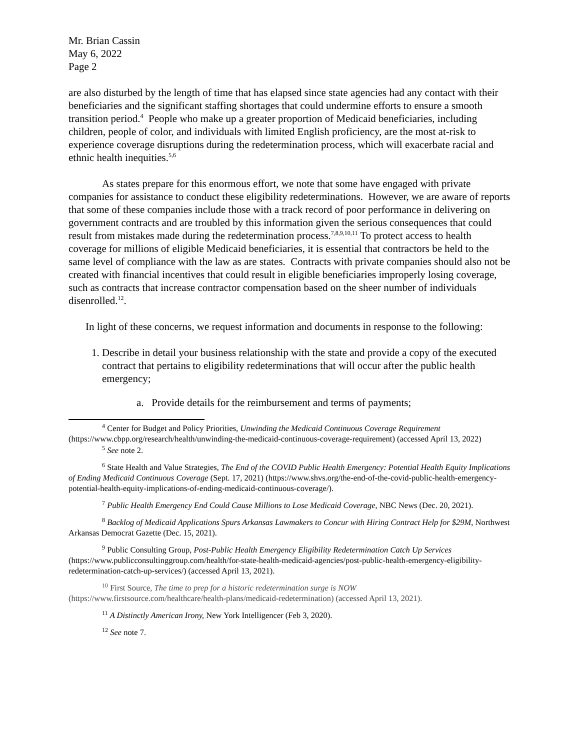Mr. Brian Cassin
May 6, 2022
Page 2
are also disturbed by the length of time that has elapsed since state agencies had any contact with their beneficiaries and the significant staffing shortages that could undermine efforts to ensure a smooth transition period.<sup>4</sup> People who make up a greater proportion of Medicaid beneficiaries, including children, people of color, and individuals with limited English proficiency, are the most at-risk to experience coverage disruptions during the redetermination process, which will exacerbate racial and ethnic health inequities.<sup>5,6</sup>
As states prepare for this enormous effort, we note that some have engaged with private companies for assistance to conduct these eligibility redeterminations. However, we are aware of reports that some of these companies include those with a track record of poor performance in delivering on government contracts and are troubled by this information given the serious consequences that could result from mistakes made during the redetermination process.<sup>7,8,9,10,11</sup> To protect access to health coverage for millions of eligible Medicaid beneficiaries, it is essential that contractors be held to the same level of compliance with the law as are states. Contracts with private companies should also not be created with financial incentives that could result in eligible beneficiaries improperly losing coverage, such as contracts that increase contractor compensation based on the sheer number of individuals disenrolled.<sup>12</sup>.
In light of these concerns, we request information and documents in response to the following:
1. Describe in detail your business relationship with the state and provide a copy of the executed contract that pertains to eligibility redeterminations that will occur after the public health emergency;
a. Provide details for the reimbursement and terms of payments;
<sup>4</sup> Center for Budget and Policy Priorities, Unwinding the Medicaid Continuous Coverage Requirement (https://www.cbpp.org/research/health/unwinding-the-medicaid-continuous-coverage-requirement) (accessed April 13, 2022)
<sup>5</sup> See note 2.
<sup>6</sup> State Health and Value Strategies, The End of the COVID Public Health Emergency: Potential Health Equity Implications of Ending Medicaid Continuous Coverage (Sept. 17, 2021) (https://www.shvs.org/the-end-of-the-covid-public-health-emergency-potential-health-equity-implications-of-ending-medicaid-continuous-coverage/).
<sup>7</sup> Public Health Emergency End Could Cause Millions to Lose Medicaid Coverage, NBC News (Dec. 20, 2021).
<sup>8</sup> Backlog of Medicaid Applications Spurs Arkansas Lawmakers to Concur with Hiring Contract Help for $29M, Northwest Arkansas Democrat Gazette (Dec. 15, 2021).
<sup>9</sup> Public Consulting Group, Post-Public Health Emergency Eligibility Redetermination Catch Up Services (https://www.publicconsultinggroup.com/health/for-state-health-medicaid-agencies/post-public-health-emergency-eligibility-redetermination-catch-up-services/) (accessed April 13, 2021).
<sup>10</sup> First Source, The time to prep for a historic redetermination surge is NOW (https://www.firstsource.com/healthcare/health-plans/medicaid-redetermination) (accessed April 13, 2021).
<sup>11</sup> A Distinctly American Irony, New York Intelligencer (Feb 3, 2020).
<sup>12</sup> See note 7.